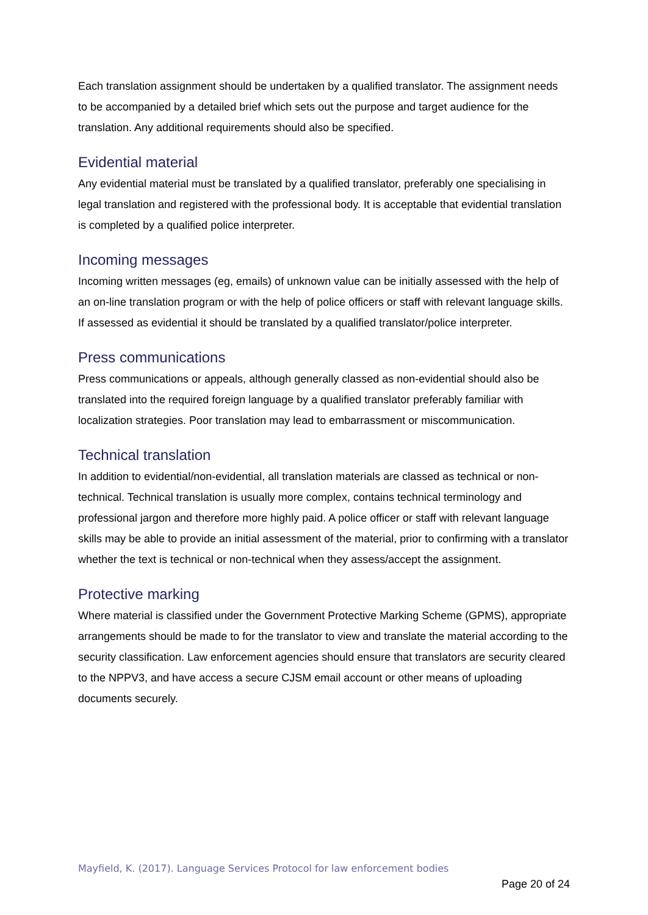Each translation assignment should be undertaken by a qualified translator. The assignment needs to be accompanied by a detailed brief which sets out the purpose and target audience for the translation. Any additional requirements should also be specified.
Evidential material
Any evidential material must be translated by a qualified translator, preferably one specialising in legal translation and registered with the professional body. It is acceptable that evidential translation is completed by a qualified police interpreter.
Incoming messages
Incoming written messages (eg, emails) of unknown value can be initially assessed with the help of an on-line translation program or with the help of police officers or staff with relevant language skills. If assessed as evidential it should be translated by a qualified translator/police interpreter.
Press communications
Press communications or appeals, although generally classed as non-evidential should also be translated into the required foreign language by a qualified translator preferably familiar with localization strategies. Poor translation may lead to embarrassment or miscommunication.
Technical translation
In addition to evidential/non-evidential, all translation materials are classed as technical or non-technical. Technical translation is usually more complex, contains technical terminology and professional jargon and therefore more highly paid. A police officer or staff with relevant language skills may be able to provide an initial assessment of the material, prior to confirming with a translator whether the text is technical or non-technical when they assess/accept the assignment.
Protective marking
Where material is classified under the Government Protective Marking Scheme (GPMS), appropriate arrangements should be made to for the translator to view and translate the material according to the security classification. Law enforcement agencies should ensure that translators are security cleared to the NPPV3, and have access a secure CJSM email account or other means of uploading documents securely.
Mayfield, K. (2017). Language Services Protocol for law enforcement bodies
Page 20 of 24